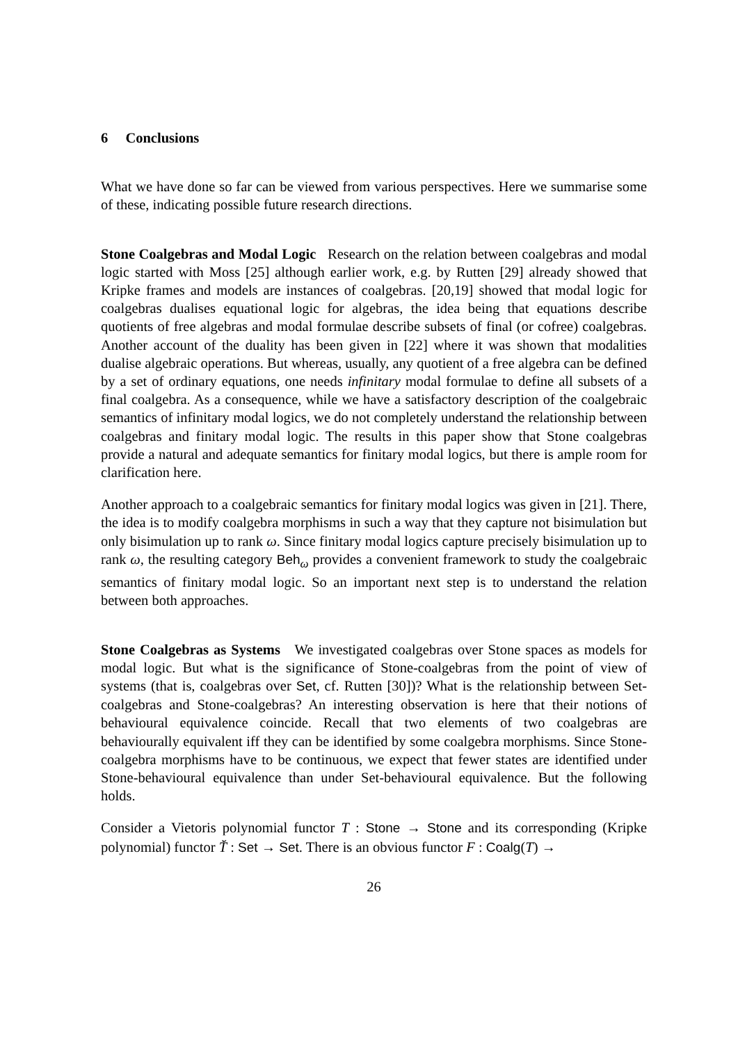6 Conclusions
What we have done so far can be viewed from various perspectives. Here we summarise some of these, indicating possible future research directions.
Stone Coalgebras and Modal Logic Research on the relation between coalgebras and modal logic started with Moss [25] although earlier work, e.g. by Rutten [29] already showed that Kripke frames and models are instances of coalgebras. [20,19] showed that modal logic for coalgebras dualises equational logic for algebras, the idea being that equations describe quotients of free algebras and modal formulae describe subsets of final (or cofree) coalgebras. Another account of the duality has been given in [22] where it was shown that modalities dualise algebraic operations. But whereas, usually, any quotient of a free algebra can be defined by a set of ordinary equations, one needs infinitary modal formulae to define all subsets of a final coalgebra. As a consequence, while we have a satisfactory description of the coalgebraic semantics of infinitary modal logics, we do not completely understand the relationship between coalgebras and finitary modal logic. The results in this paper show that Stone coalgebras provide a natural and adequate semantics for finitary modal logics, but there is ample room for clarification here.
Another approach to a coalgebraic semantics for finitary modal logics was given in [21]. There, the idea is to modify coalgebra morphisms in such a way that they capture not bisimulation but only bisimulation up to rank ω. Since finitary modal logics capture precisely bisimulation up to rank ω, the resulting category Beh<sub>ω</sub> provides a convenient framework to study the coalgebraic semantics of finitary modal logic. So an important next step is to understand the relation between both approaches.
Stone Coalgebras as Systems We investigated coalgebras over Stone spaces as models for modal logic. But what is the significance of Stone-coalgebras from the point of view of systems (that is, coalgebras over Set, cf. Rutten [30])? What is the relationship between Set-coalgebras and Stone-coalgebras? An interesting observation is here that their notions of behavioural equivalence coincide. Recall that two elements of two coalgebras are behaviourally equivalent iff they can be identified by some coalgebra morphisms. Since Stone-coalgebra morphisms have to be continuous, we expect that fewer states are identified under Stone-behavioural equivalence than under Set-behavioural equivalence. But the following holds.
Consider a Vietoris polynomial functor T : Stone → Stone and its corresponding (Kripke polynomial) functor T̆ : Set → Set. There is an obvious functor F : Coalg(T) →
26